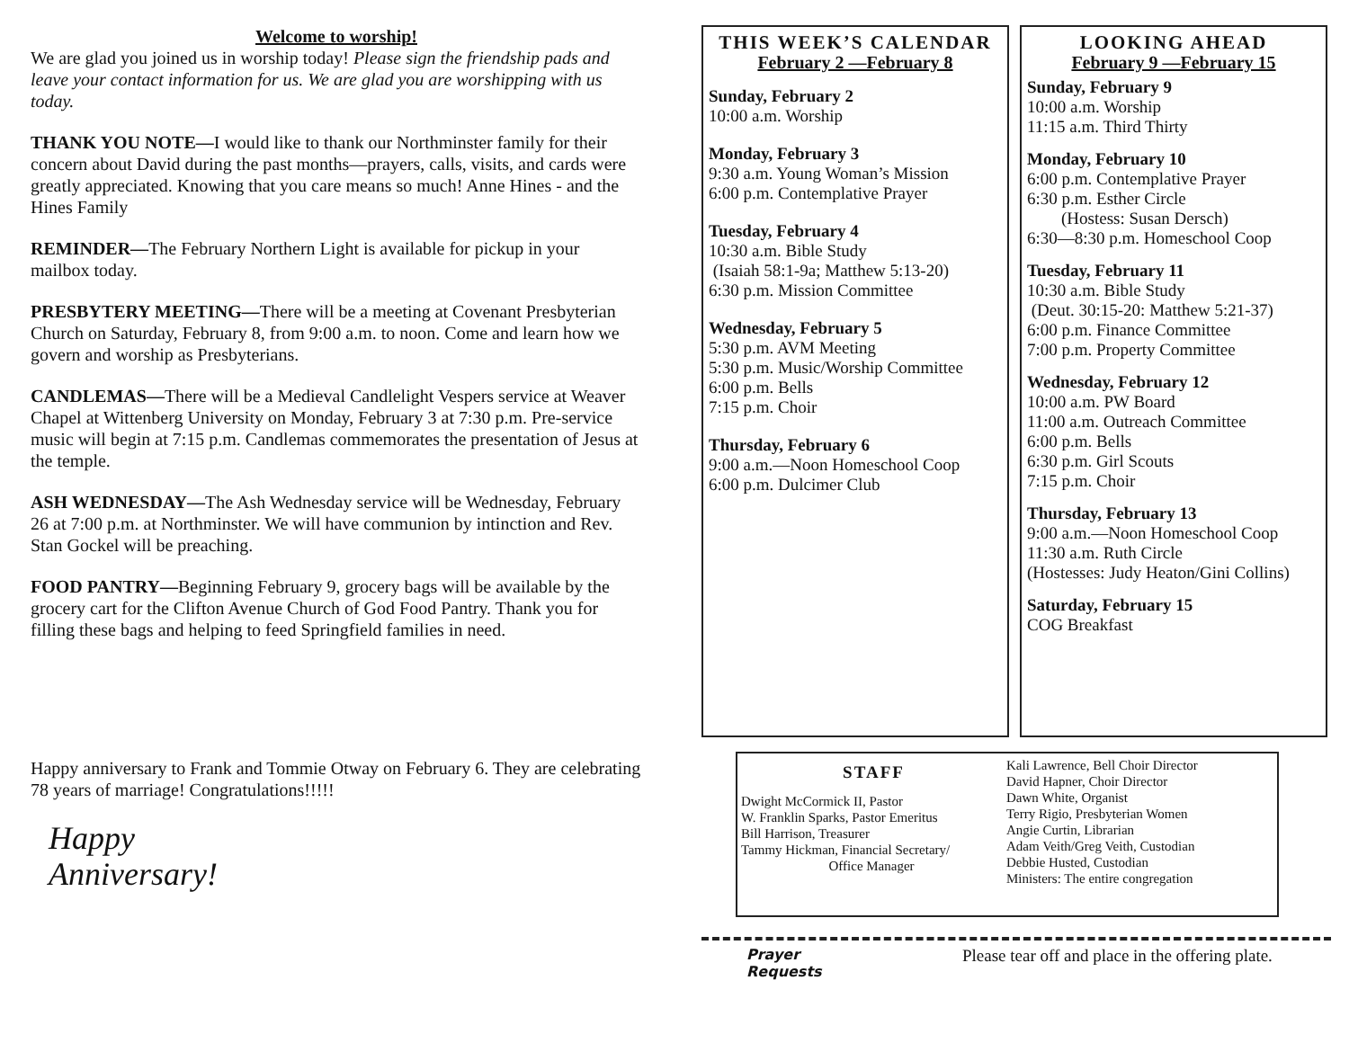Welcome to worship!
We are glad you joined us in worship today! Please sign the friendship pads and leave your contact information for us. We are glad you are worshipping with us today.
THANK YOU NOTE—I would like to thank our Northminster family for their concern about David during the past months—prayers, calls, visits, and cards were greatly appreciated. Knowing that you care means so much! Anne Hines - and the Hines Family
REMINDER—The February Northern Light is available for pickup in your mailbox today.
PRESBYTERY MEETING—There will be a meeting at Covenant Presbyterian Church on Saturday, February 8, from 9:00 a.m. to noon. Come and learn how we govern and worship as Presbyterians.
CANDLEMAS—There will be a Medieval Candlelight Vespers service at Weaver Chapel at Wittenberg University on Monday, February 3 at 7:30 p.m. Pre-service music will begin at 7:15 p.m. Candlemas commemorates the presentation of Jesus at the temple.
ASH WEDNESDAY—The Ash Wednesday service will be Wednesday, February 26 at 7:00 p.m. at Northminster. We will have communion by intinction and Rev. Stan Gockel will be preaching.
FOOD PANTRY—Beginning February 9, grocery bags will be available by the grocery cart for the Clifton Avenue Church of God Food Pantry. Thank you for filling these bags and helping to feed Springfield families in need.
Happy anniversary to Frank and Tommie Otway on February 6. They are celebrating 78 years of marriage! Congratulations!!!!!
Happy
Anniversary!
THIS WEEK’S CALENDAR
February 2 —February 8
Sunday, February 2
10:00 a.m. Worship
Monday, February 3
9:30 a.m. Young Woman’s Mission
6:00 p.m. Contemplative Prayer
Tuesday, February 4
10:30 a.m. Bible Study
(Isaiah 58:1-9a; Matthew 5:13-20)
6:30 p.m. Mission Committee
Wednesday, February 5
5:30 p.m. AVM Meeting
5:30 p.m. Music/Worship Committee
6:00 p.m. Bells
7:15 p.m. Choir
Thursday, February 6
9:00 a.m.—Noon Homeschool Coop
6:00 p.m. Dulcimer Club
LOOKING AHEAD
February 9 —February 15
Sunday, February 9
10:00 a.m. Worship
11:15 a.m. Third Thirty
Monday, February 10
6:00 p.m. Contemplative Prayer
6:30 p.m. Esther Circle
(Hostess: Susan Dersch)
6:30—8:30 p.m. Homeschool Coop
Tuesday, February 11
10:30 a.m. Bible Study
(Deut. 30:15-20: Matthew 5:21-37)
6:00 p.m. Finance Committee
7:00 p.m. Property Committee
Wednesday, February 12
10:00 a.m. PW Board
11:00 a.m. Outreach Committee
6:00 p.m. Bells
6:30 p.m. Girl Scouts
7:15 p.m. Choir
Thursday, February 13
9:00 a.m.—Noon Homeschool Coop
11:30 a.m. Ruth Circle
(Hostesses: Judy Heaton/Gini Collins)
Saturday, February 15
COG Breakfast
STAFF
Dwight McCormick II, Pastor
W. Franklin Sparks, Pastor Emeritus
Bill Harrison, Treasurer
Tammy Hickman, Financial Secretary/
Office Manager
Kali Lawrence, Bell Choir Director
David Hapner, Choir Director
Dawn White, Organist
Terry Rigio, Presbyterian Women
Angie Curtin, Librarian
Adam Veith/Greg Veith, Custodian
Debbie Husted, Custodian
Ministers: The entire congregation
Prayer
Requests
Please tear off and place in the offering plate.